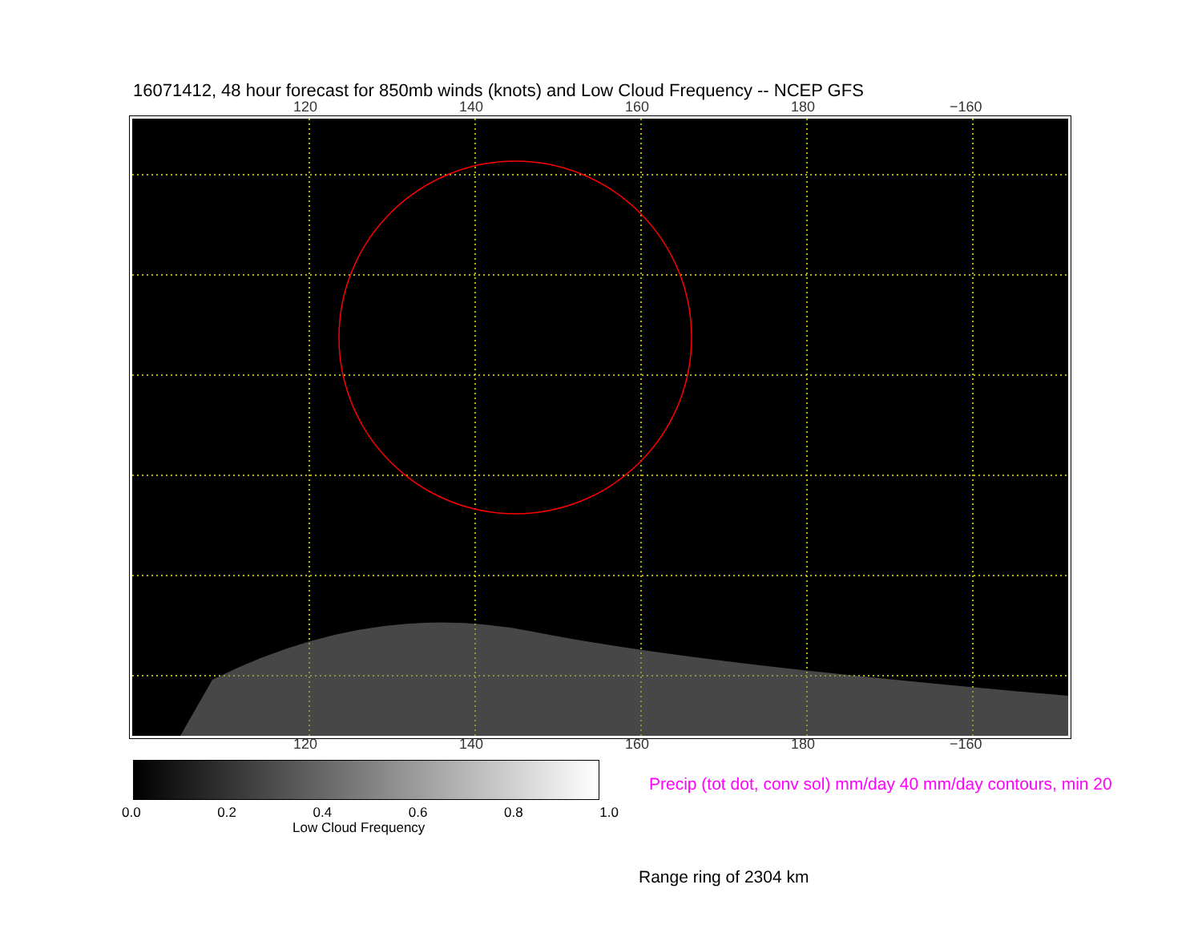16071412, 48 hour forecast for 850mb winds (knots) and Low Cloud Frequency -- NCEP GFS
120 140 160 180 −160
120 140 160 180 −160
0.0 0.2 0.4 0.6 0.8 1.0
Low Cloud Frequency
Precip (tot dot, conv sol) mm/day 40 mm/day contours, min 20
Range ring of 2304 km